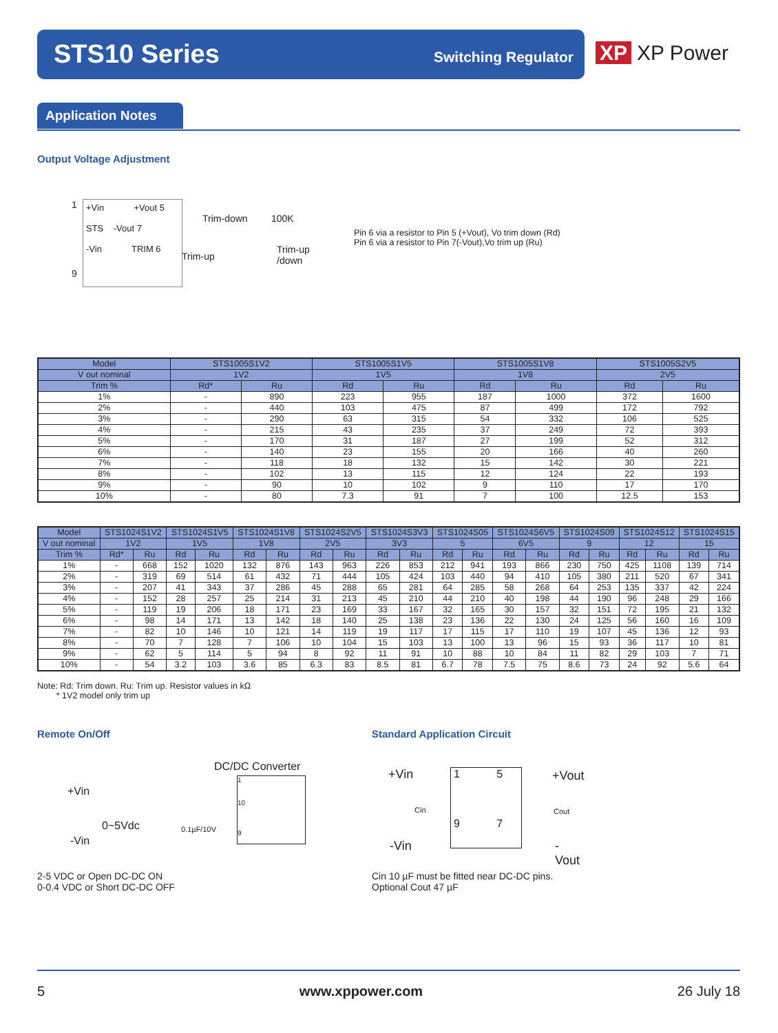STS10 Series Switching Regulator
XP XP Power
Application Notes
Output Voltage Adjustment
+Vin +Vout 5
STS -Vout 7
-Vin TRIM 6
Trim-down 100K
Trim-up
Trim-up
/down
1
9
Pin 6 via a resistor to Pin 5 (+Vout), Vo trim down (Rd)
Pin 6 via a resistor to Pin 7(-Vout),Vo trim up (Ru)
| Model | STS1005S1V2 | | STS1005S1V5 | | STS1005S1V8 | | STS1005S2V5 | |
| --- | --- | --- | --- | --- | --- | --- | --- | --- |
| V out nominal | 1V2 | | 1V5 | | 1V8 | | 2V5 | |
| Trim % | Rd* | Ru | Rd | Ru | Rd | Ru | Rd | Ru |
| 1% | - | 890 | 223 | 955 | 187 | 1000 | 372 | 1600 |
| 2% | - | 440 | 103 | 475 | 87 | 499 | 172 | 792 |
| 3% | - | 290 | 63 | 315 | 54 | 332 | 106 | 525 |
| 4% | - | 215 | 43 | 235 | 37 | 249 | 72 | 393 |
| 5% | - | 170 | 31 | 187 | 27 | 199 | 52 | 312 |
| 6% | - | 140 | 23 | 155 | 20 | 166 | 40 | 260 |
| 7% | - | 118 | 18 | 132 | 15 | 142 | 30 | 221 |
| 8% | - | 102 | 13 | 115 | 12 | 124 | 22 | 193 |
| 9% | - | 90 | 10 | 102 | 9 | 110 | 17 | 170 |
| 10% | - | 80 | 7.3 | 91 | 7 | 100 | 12.5 | 153 |
| Model | STS1024S1V2 | | STS1024S1V5 | | STS1024S1V8 | | STS1024S2V5 | | STS1024S3V3 | | STS1024S05 | | STS1024S6V5 | | STS1024S09 | | STS1024S12 | | STS1024S15 | |
| --- | --- | --- | --- | --- | --- | --- | --- | --- | --- | --- | --- | --- | --- | --- | --- | --- | --- | --- | --- | --- |
| V out nominal | 1V2 | | 1V5 | | 1V8 | | 2V5 | | 3V3 | | 5 | | 6V5 | | 9 | | 12 | | 15 | |
| Trim % | Rd* | Ru | Rd | Ru | Rd | Ru | Rd | Ru | Rd | Ru | Rd | Ru | Rd | Ru | Rd | Ru | Rd | Ru | Rd | Ru |
| 1% | - | 668 | 152 | 1020 | 132 | 876 | 143 | 963 | 226 | 853 | 212 | 941 | 193 | 866 | 230 | 750 | 425 | 1108 | 139 | 714 |
| 2% | - | 319 | 69 | 514 | 61 | 432 | 71 | 444 | 105 | 424 | 103 | 440 | 94 | 410 | 105 | 380 | 211 | 520 | 67 | 341 |
| 3% | - | 207 | 41 | 343 | 37 | 286 | 45 | 288 | 65 | 281 | 64 | 285 | 58 | 268 | 64 | 253 | 135 | 337 | 42 | 224 |
| 4% | - | 152 | 28 | 257 | 25 | 214 | 31 | 213 | 45 | 210 | 44 | 210 | 40 | 198 | 44 | 190 | 96 | 248 | 29 | 166 |
| 5% | - | 119 | 19 | 206 | 18 | 171 | 23 | 169 | 33 | 167 | 32 | 165 | 30 | 157 | 32 | 151 | 72 | 195 | 21 | 132 |
| 6% | - | 98 | 14 | 171 | 13 | 142 | 18 | 140 | 25 | 138 | 23 | 136 | 22 | 130 | 24 | 125 | 56 | 160 | 16 | 109 |
| 7% | - | 82 | 10 | 146 | 10 | 121 | 14 | 119 | 19 | 117 | 17 | 115 | 17 | 110 | 19 | 107 | 45 | 136 | 12 | 93 |
| 8% | - | 70 | 7 | 128 | 7 | 106 | 10 | 104 | 15 | 103 | 13 | 100 | 13 | 96 | 15 | 93 | 36 | 117 | 10 | 81 |
| 9% | - | 62 | 5 | 114 | 5 | 94 | 8 | 92 | 11 | 91 | 10 | 88 | 10 | 84 | 11 | 82 | 29 | 103 | 7 | 71 |
| 10% | - | 54 | 3.2 | 103 | 3.6 | 85 | 6.3 | 83 | 8.5 | 81 | 6.7 | 78 | 7.5 | 75 | 8.6 | 73 | 24 | 92 | 5.6 | 64 |
Note: Rd: Trim down. Ru: Trim up. Resistor values in kΩ
* 1V2 model only trim up
Remote On/Off
DC/DC Converter
1
10
9
+Vin
0~5Vdc 0.1µF/10V
-Vin
2-5 VDC or Open DC-DC ON
0-0.4 VDC or Short DC-DC OFF
Standard Application Circuit
1 5
9 7
+Vin +Vout
Cin Cout
-Vin -Vout
Cin 10 µF must be fitted near DC-DC pins.
Optional Cout 47 µF
5 www.xppower.com 26 July 18